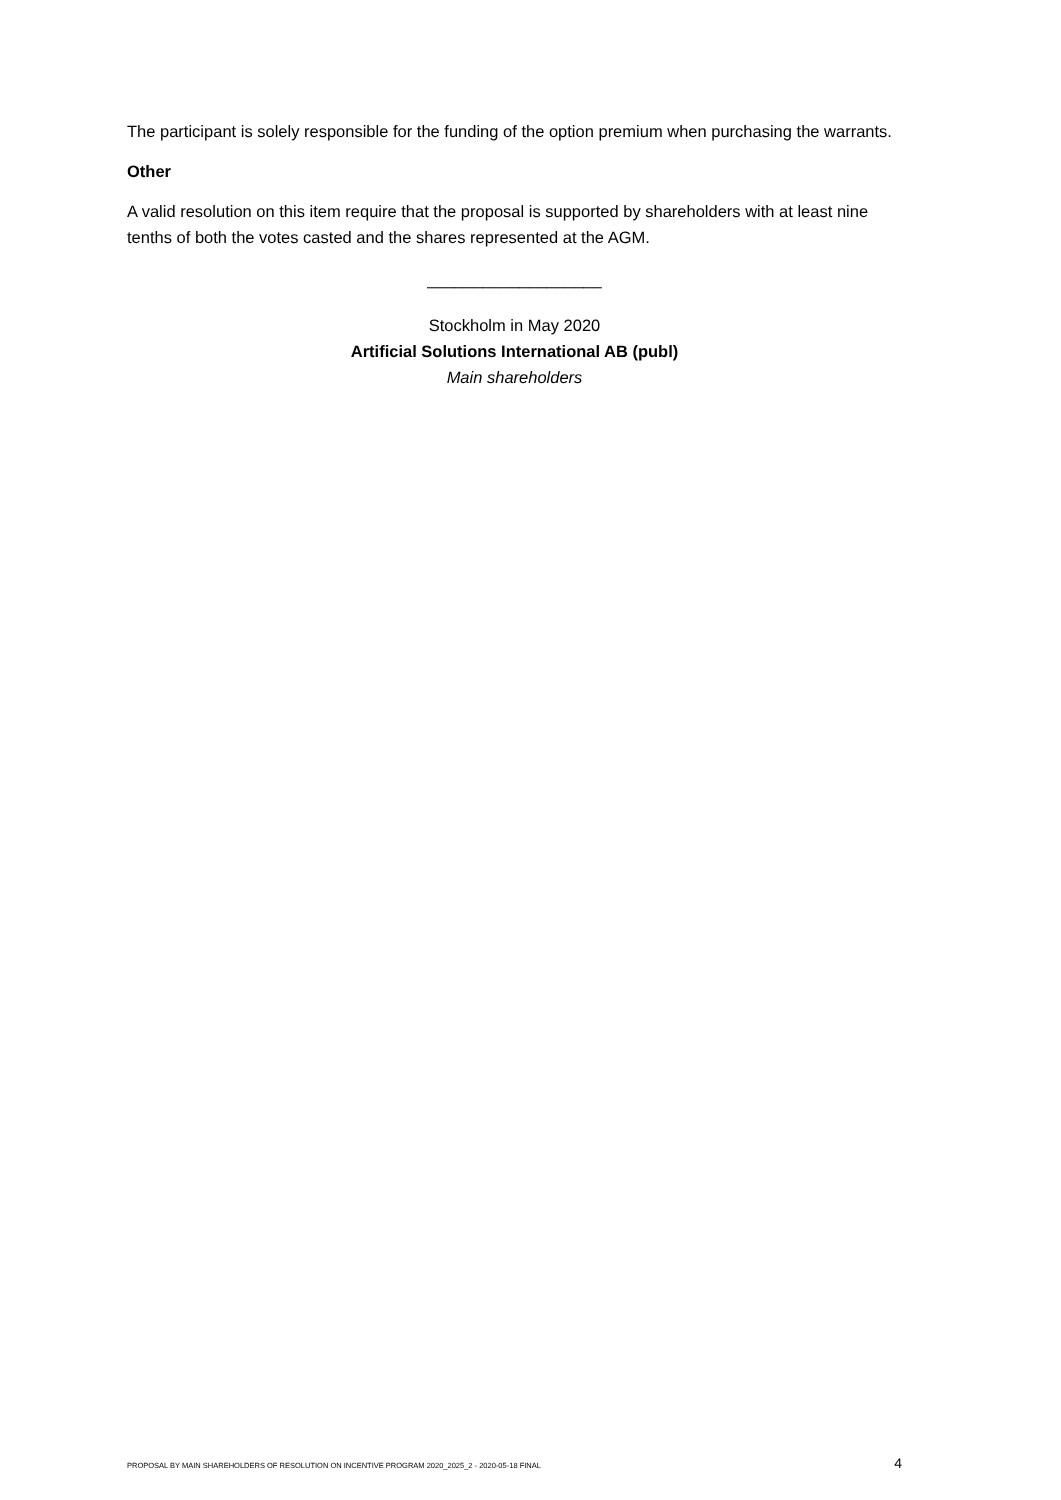The participant is solely responsible for the funding of the option premium when purchasing the warrants.
Other
A valid resolution on this item require that the proposal is supported by shareholders with at least nine tenths of both the votes casted and the shares represented at the AGM.
___________________
Stockholm in May 2020
Artificial Solutions International AB (publ)
Main shareholders
PROPOSAL BY MAIN SHAREHOLDERS OF RESOLUTION ON INCENTIVE PROGRAM 2020_2025_2 - 2020-05-18 FINAL 4